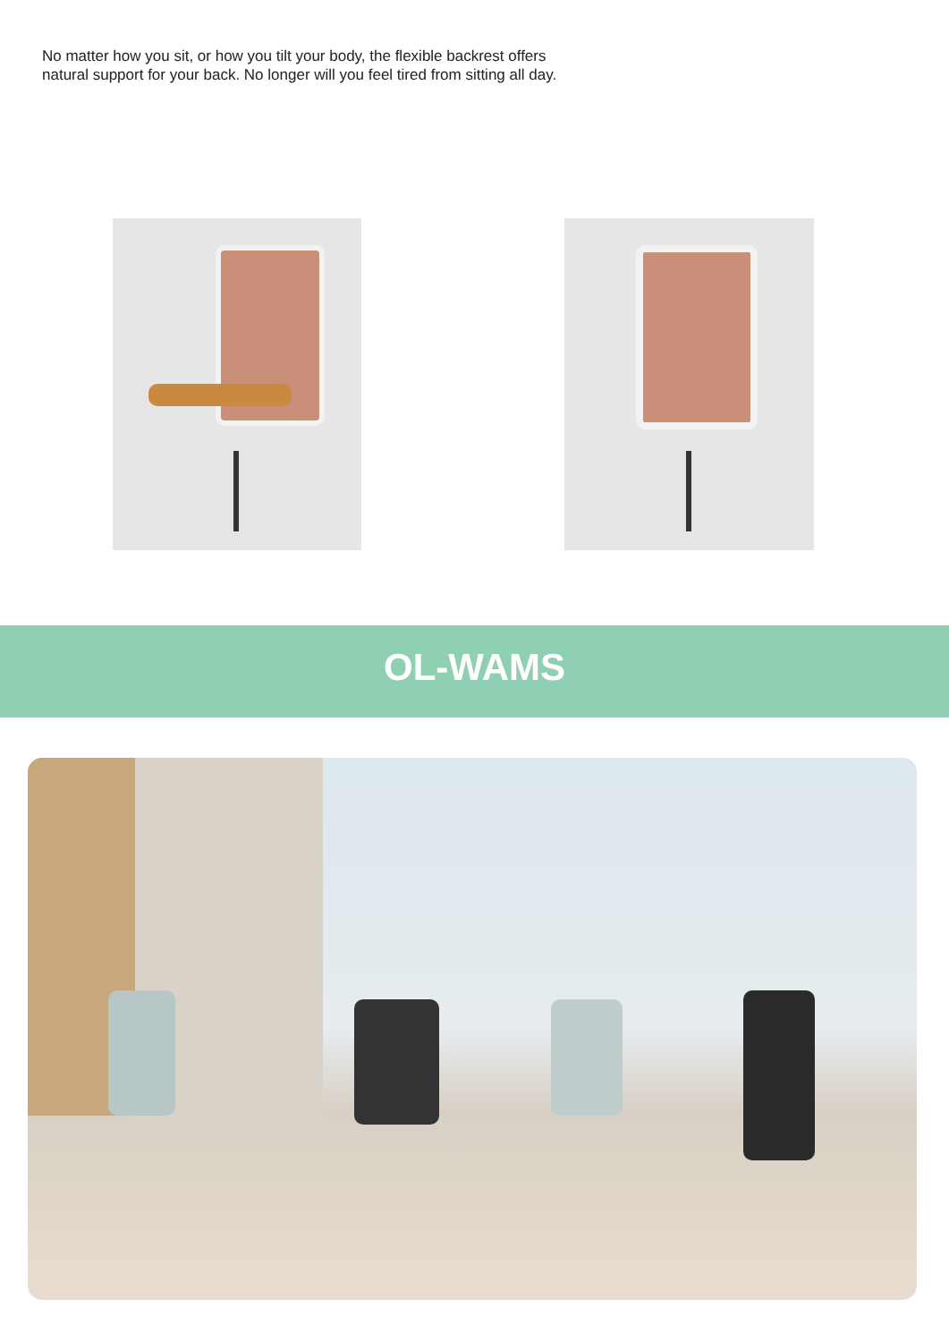No matter how you sit, or how you tilt your body, the flexible backrest offers
natural support for your back. No longer will you feel tired from sitting all day.
OL-WAMS